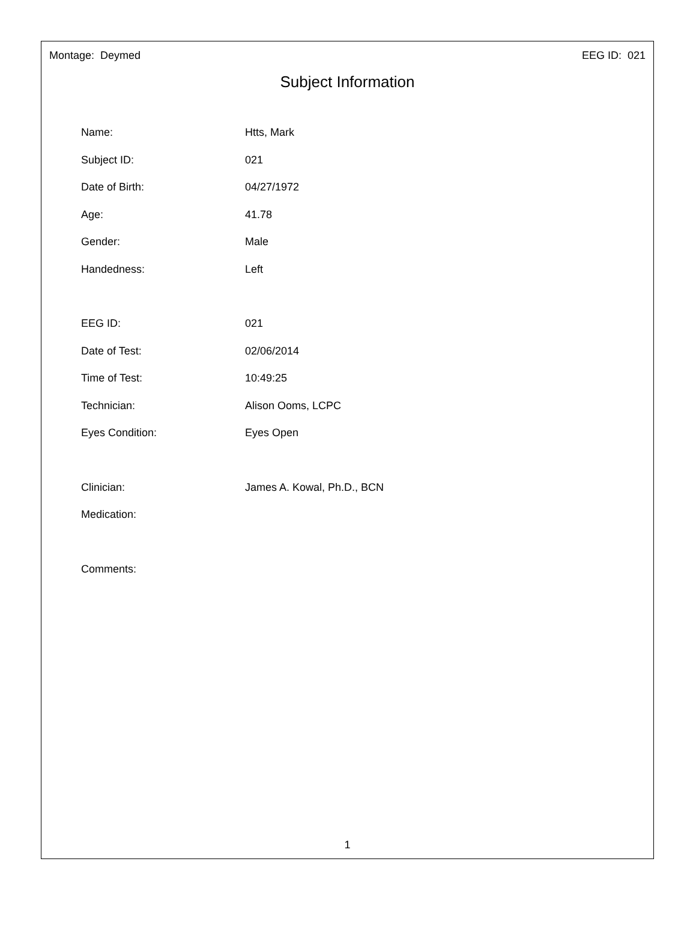Montage: Deymed EEG ID: 021
Subject Information
| Name: | Htts, Mark |
| Subject ID: | 021 |
| Date of Birth: | 04/27/1972 |
| Age: | 41.78 |
| Gender: | Male |
| Handedness: | Left |
| EEG ID: | 021 |
| Date of Test: | 02/06/2014 |
| Time of Test: | 10:49:25 |
| Technician: | Alison Ooms, LCPC |
| Eyes Condition: | Eyes Open |
| Clinician: | James A. Kowal, Ph.D., BCN |
| Medication: | |
| Comments: | |
1